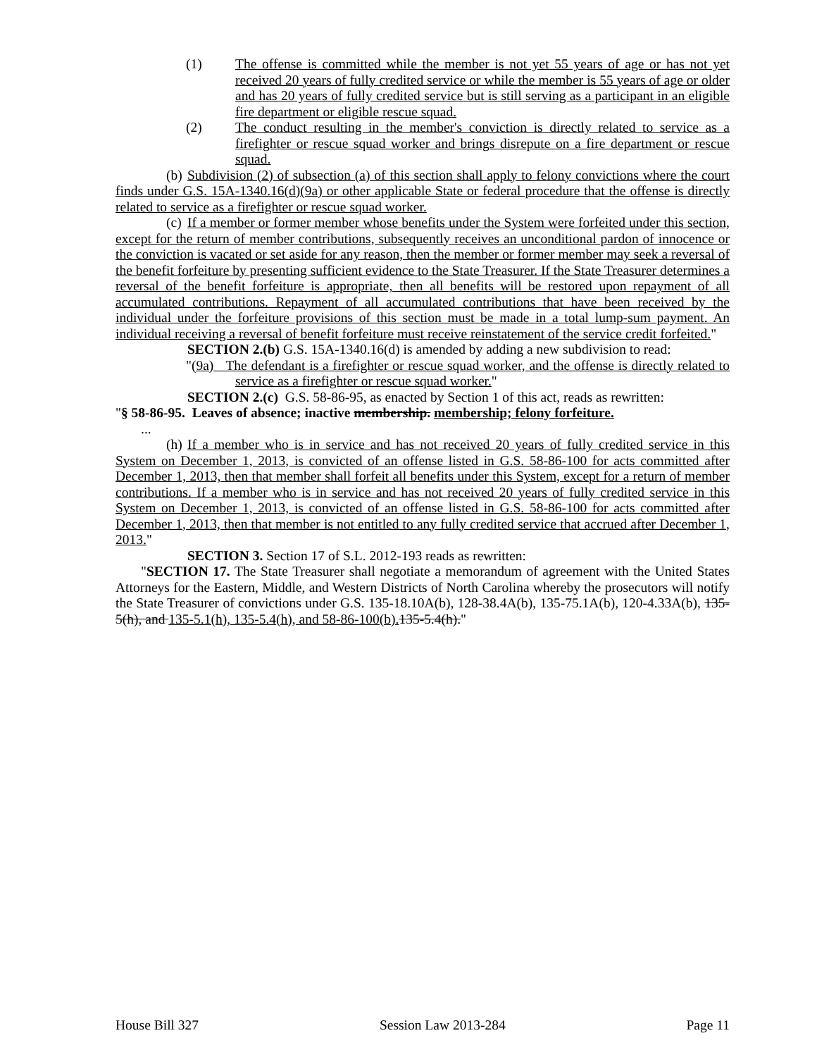(1) The offense is committed while the member is not yet 55 years of age or has not yet received 20 years of fully credited service or while the member is 55 years of age or older and has 20 years of fully credited service but is still serving as a participant in an eligible fire department or eligible rescue squad.
(2) The conduct resulting in the member's conviction is directly related to service as a firefighter or rescue squad worker and brings disrepute on a fire department or rescue squad.
(b) Subdivision (2) of subsection (a) of this section shall apply to felony convictions where the court finds under G.S. 15A-1340.16(d)(9a) or other applicable State or federal procedure that the offense is directly related to service as a firefighter or rescue squad worker.
(c) If a member or former member whose benefits under the System were forfeited under this section, except for the return of member contributions, subsequently receives an unconditional pardon of innocence or the conviction is vacated or set aside for any reason, then the member or former member may seek a reversal of the benefit forfeiture by presenting sufficient evidence to the State Treasurer. If the State Treasurer determines a reversal of the benefit forfeiture is appropriate, then all benefits will be restored upon repayment of all accumulated contributions. Repayment of all accumulated contributions that have been received by the individual under the forfeiture provisions of this section must be made in a total lump-sum payment. An individual receiving a reversal of benefit forfeiture must receive reinstatement of the service credit forfeited."
SECTION 2.(b) G.S. 15A-1340.16(d) is amended by adding a new subdivision to read:
"(9a) The defendant is a firefighter or rescue squad worker, and the offense is directly related to service as a firefighter or rescue squad worker."
SECTION 2.(c) G.S. 58-86-95, as enacted by Section 1 of this act, reads as rewritten:
"§ 58-86-95. Leaves of absence; inactive membership. membership; felony forfeiture.
...
(h) If a member who is in service and has not received 20 years of fully credited service in this System on December 1, 2013, is convicted of an offense listed in G.S. 58-86-100 for acts committed after December 1, 2013, then that member shall forfeit all benefits under this System, except for a return of member contributions. If a member who is in service and has not received 20 years of fully credited service in this System on December 1, 2013, is convicted of an offense listed in G.S. 58-86-100 for acts committed after December 1, 2013, then that member is not entitled to any fully credited service that accrued after December 1, 2013."
SECTION 3. Section 17 of S.L. 2012-193 reads as rewritten:
"SECTION 17. The State Treasurer shall negotiate a memorandum of agreement with the United States Attorneys for the Eastern, Middle, and Western Districts of North Carolina whereby the prosecutors will notify the State Treasurer of convictions under G.S. 135-18.10A(b), 128-38.4A(b), 135-75.1A(b), 120-4.33A(b), 135-5(h), and 135-5.1(h), 135-5.4(h), and 58-86-100(b). 135-5.4(h)."
House Bill 327 Session Law 2013-284 Page 11